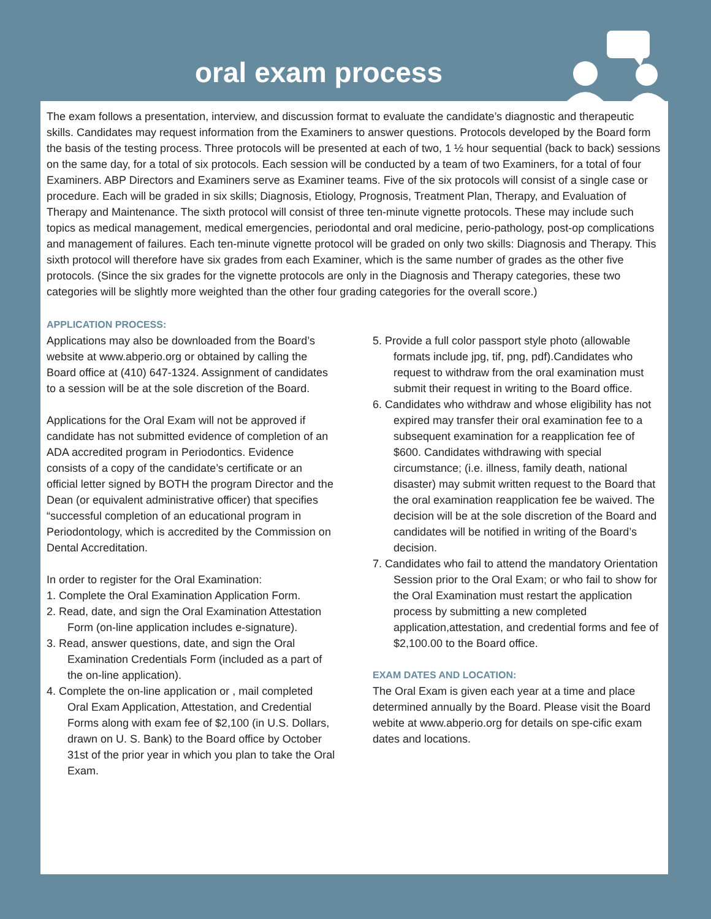oral exam process
The exam follows a presentation, interview, and discussion format to evaluate the candidate’s diagnostic and therapeutic skills. Candidates may request information from the Examiners to answer questions. Protocols developed by the Board form the basis of the testing process. Three protocols will be presented at each of two, 1 ½ hour sequential (back to back) sessions on the same day, for a total of six protocols. Each session will be conducted by a team of two Examiners, for a total of four Examiners. ABP Directors and Examiners serve as Examiner teams. Five of the six protocols will consist of a single case or procedure. Each will be graded in six skills; Diagnosis, Etiology, Prognosis, Treatment Plan, Therapy, and Evaluation of Therapy and Maintenance. The sixth protocol will consist of three ten-minute vignette protocols. These may include such topics as medical management, medical emergencies, periodontal and oral medicine, perio-pathology, post-op complications and management of failures. Each ten-minute vignette protocol will be graded on only two skills: Diagnosis and Therapy. This sixth protocol will therefore have six grades from each Examiner, which is the same number of grades as the other five protocols. (Since the six grades for the vignette protocols are only in the Diagnosis and Therapy categories, these two categories will be slightly more weighted than the other four grading categories for the overall score.)
APPLICATION PROCESS:
Applications may also be downloaded from the Board’s website at www.abperio.org or obtained by calling the Board office at (410) 647-1324. Assignment of candidates to a session will be at the sole discretion of the Board.
Applications for the Oral Exam will not be approved if candidate has not submitted evidence of completion of an ADA accredited program in Periodontics. Evidence consists of a copy of the candidate’s certificate or an official letter signed by BOTH the program Director and the Dean (or equivalent administrative officer) that specifies “successful completion of an educational program in Periodontology, which is accredited by the Commission on Dental Accreditation.
In order to register for the Oral Examination:
1. Complete the Oral Examination Application Form.
2. Read, date, and sign the Oral Examination Attestation Form (on-line application includes e-signature).
3. Read, answer questions, date, and sign the Oral Examination Credentials Form (included as a part of the on-line application).
4. Complete the on-line application or , mail completed Oral Exam Application, Attestation, and Credential Forms along with exam fee of $2,100 (in U.S. Dollars, drawn on U. S. Bank) to the Board office by October 31st of the prior year in which you plan to take the Oral Exam.
5. Provide a full color passport style photo (allowable formats include jpg, tif, png, pdf).Candidates who request to withdraw from the oral examination must submit their request in writing to the Board office.
6. Candidates who withdraw and whose eligibility has not expired may transfer their oral examination fee to a subsequent examination for a reapplication fee of $600. Candidates withdrawing with special circumstance; (i.e. illness, family death, national disaster) may submit written request to the Board that the oral examination reapplication fee be waived. The decision will be at the sole discretion of the Board and candidates will be notified in writing of the Board’s decision.
7. Candidates who fail to attend the mandatory Orientation Session prior to the Oral Exam; or who fail to show for the Oral Examination must restart the application process by submitting a new completed application,attestation, and credential forms and fee of $2,100.00 to the Board office.
EXAM DATES AND LOCATION:
The Oral Exam is given each year at a time and place determined annually by the Board. Please visit the Board webite at www.abperio.org for details on spe-cific exam dates and locations.